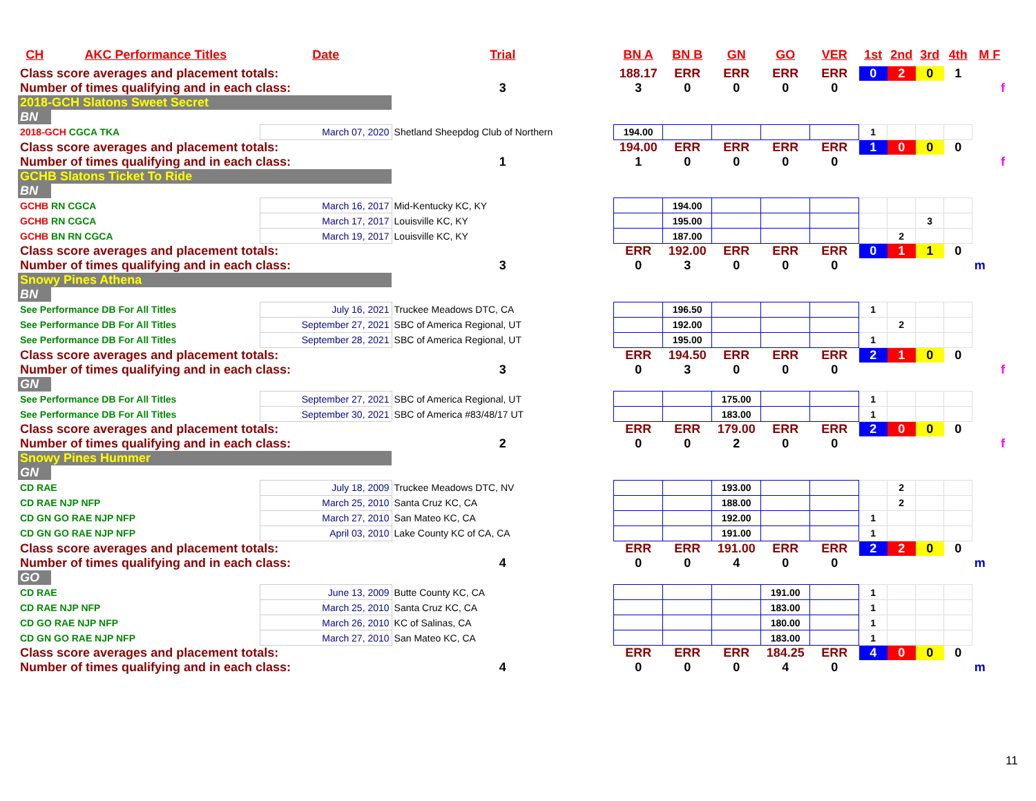| CH | AKC Performance Titles | Date | Trial | BN A | BN B | GN | GO | VER | 1st | 2nd | 3rd | 4th | M F |
| --- | --- | --- | --- | --- | --- | --- | --- | --- | --- | --- | --- | --- | --- |
| Class score averages and placement totals: | | | | 188.17 | ERR | ERR | ERR | ERR | 0 | 2 | 0 | 1 | |
| Number of times qualifying and in each class: | | | 3 | 3 | 0 | 0 | 0 | 0 | | | | | f |
| 2018-GCH Slatons Sweet Secret | | | | | | | | | | | | | |
| BN | | | | | | | | | | | | | |
| 2018-GCH CGCA TKA | | March 07, 2020 | Shetland Sheepdog Club of Northern | 194.00 | | | | | 1 | | | | |
| Class score averages and placement totals: | | | | 194.00 | ERR | ERR | ERR | ERR | 1 | 0 | 0 | 0 | |
| Number of times qualifying and in each class: | | | 1 | 1 | 0 | 0 | 0 | 0 | | | | | f |
| GCHB Slatons Ticket To Ride | | | | | | | | | | | | | |
| BN | | | | | | | | | | | | | |
| GCHB RN CGCA | | March 16, 2017 | Mid-Kentucky KC, KY | | 194.00 | | | | | | | | |
| GCHB RN CGCA | | March 17, 2017 | Louisville KC, KY | | 195.00 | | | | | | 3 | | |
| GCHB BN RN CGCA | | March 19, 2017 | Louisville KC, KY | | 187.00 | | | | | 2 | | | |
| Class score averages and placement totals: | | | | ERR | 192.00 | ERR | ERR | ERR | 0 | 1 | 1 | 0 | |
| Number of times qualifying and in each class: | | | 3 | 0 | 3 | 0 | 0 | 0 | | | | | m |
| Snowy Pines Athena | | | | | | | | | | | | | |
| BN | | | | | | | | | | | | | |
| See Performance DB For All Titles | | July 16, 2021 | Truckee Meadows DTC, CA | | 196.50 | | | | 1 | | | | |
| See Performance DB For All Titles | | September 27, 2021 | SBC of America Regional, UT | | 192.00 | | | | | 2 | | | |
| See Performance DB For All Titles | | September 28, 2021 | SBC of America Regional, UT | | 195.00 | | | | 1 | | | | |
| Class score averages and placement totals: | | | | ERR | 194.50 | ERR | ERR | ERR | 2 | 1 | 0 | 0 | |
| Number of times qualifying and in each class: | | | 3 | 0 | 3 | 0 | 0 | 0 | | | | | f |
| GN | | | | | | | | | | | | | |
| See Performance DB For All Titles | | September 27, 2021 | SBC of America Regional, UT | | | 175.00 | | | 1 | | | | |
| See Performance DB For All Titles | | September 30, 2021 | SBC of America #83/48/17 UT | | | 183.00 | | | 1 | | | | |
| Class score averages and placement totals: | | | | ERR | ERR | 179.00 | ERR | ERR | 2 | 0 | 0 | 0 | |
| Number of times qualifying and in each class: | | | 2 | 0 | 0 | 2 | 0 | 0 | | | | | f |
| Snowy Pines Hummer | | | | | | | | | | | | | |
| GN | | | | | | | | | | | | | |
| CD RAE | | July 18, 2009 | Truckee Meadows DTC, NV | | | 193.00 | | | | 2 | | | |
| CD RAE NJP NFP | | March 25, 2010 | Santa Cruz KC, CA | | | 188.00 | | | | 2 | | | |
| CD GN GO RAE NJP NFP | | March 27, 2010 | San Mateo KC, CA | | | 192.00 | | | 1 | | | | |
| CD GN GO RAE NJP NFP | | April 03, 2010 | Lake County KC of CA, CA | | | 191.00 | | | 1 | | | | |
| Class score averages and placement totals: | | | | ERR | ERR | 191.00 | ERR | ERR | 2 | 2 | 0 | 0 | |
| Number of times qualifying and in each class: | | | 4 | 0 | 0 | 4 | 0 | 0 | | | | | m |
| GO | | | | | | | | | | | | | |
| CD RAE | | June 13, 2009 | Butte County KC, CA | | | | 191.00 | | 1 | | | | |
| CD RAE NJP NFP | | March 25, 2010 | Santa Cruz KC, CA | | | | 183.00 | | 1 | | | | |
| CD GO RAE NJP NFP | | March 26, 2010 | KC of Salinas, CA | | | | 180.00 | | 1 | | | | |
| CD GN GO RAE NJP NFP | | March 27, 2010 | San Mateo KC, CA | | | | 183.00 | | 1 | | | | |
| Class score averages and placement totals: | | | | ERR | ERR | ERR | 184.25 | ERR | 4 | 0 | 0 | 0 | |
| Number of times qualifying and in each class: | | | 4 | 0 | 0 | 0 | 4 | 0 | | | | | m |
11